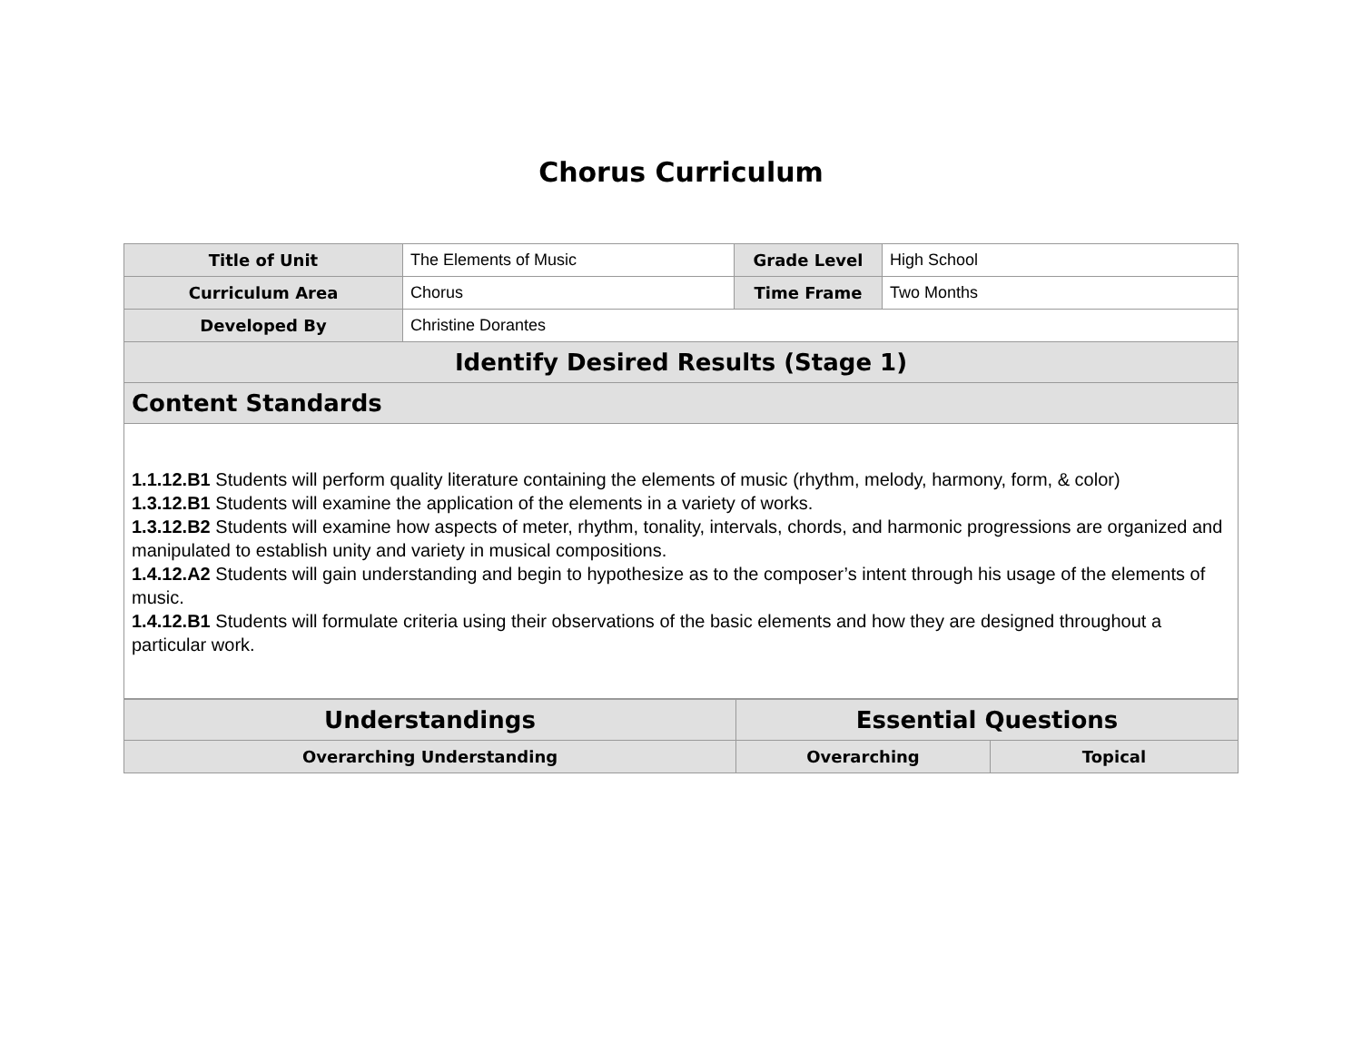Chorus Curriculum
| Title of Unit | The Elements of Music | Grade Level | High School |
| Curriculum Area | Chorus | Time Frame | Two Months |
| Developed By | Christine Dorantes | | |
| Identify Desired Results (Stage 1) | | | |
| Content Standards | | | |
| 1.1.12.B1 Students will perform quality literature containing the elements of music (rhythm, melody, harmony, form, & color) 1.3.12.B1 Students will examine the application of the elements in a variety of works. 1.3.12.B2 Students will examine how aspects of meter, rhythm, tonality, intervals, chords, and harmonic progressions are organized and manipulated to establish unity and variety in musical compositions. 1.4.12.A2 Students will gain understanding and begin to hypothesize as to the composer’s intent through his usage of the elements of music. 1.4.12.B1 Students will formulate criteria using their observations of the basic elements and how they are designed throughout a particular work. | | | |
| Understandings | Essential Questions | |
| --- | --- | --- |
| Overarching Understanding | Overarching | Topical |